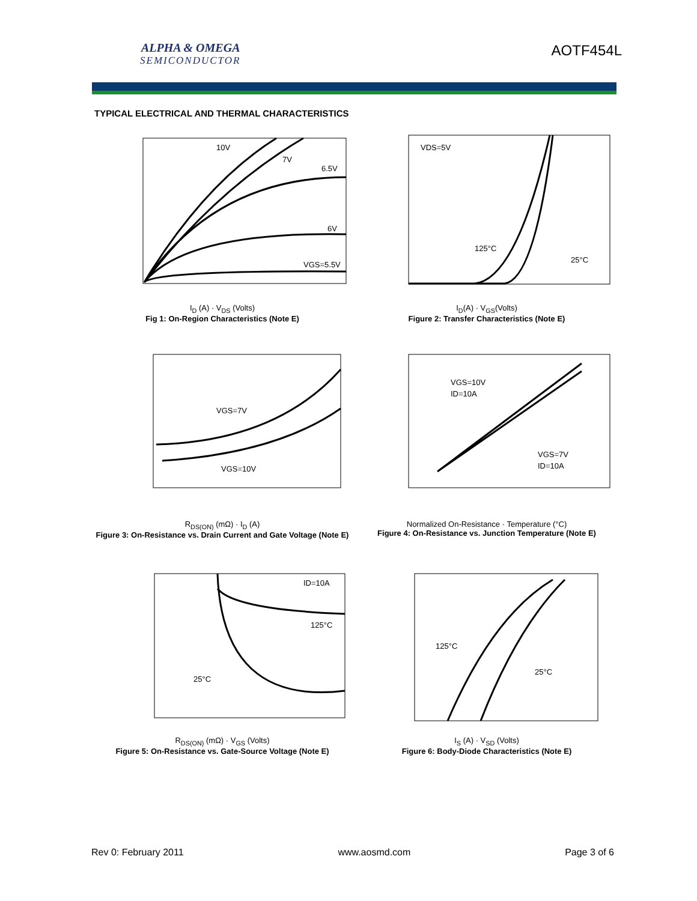ALPHA & OMEGA
SEMICONDUCTOR
AOTF454L
TYPICAL ELECTRICAL AND THERMAL CHARACTERISTICS
10V
7V
6.5V
6V
VGS=5.5V
I<sub>D</sub> (A) · V<sub>DS</sub> (Volts)
Fig 1: On-Region Characteristics (Note E)
VDS=5V
125°C
25°C
I<sub>D</sub>(A) · V<sub>GS</sub>(Volts)
Figure 2: Transfer Characteristics (Note E)
VGS=7V
VGS=10V
R<sub>DS(ON)</sub> (mΩ) · I<sub>D</sub> (A)
Figure 3: On-Resistance vs. Drain Current and Gate Voltage (Note E)
VGS=10V
ID=10A
VGS=7V
ID=10A
Normalized On-Resistance · Temperature (°C)
Figure 4: On-Resistance vs. Junction Temperature (Note E)
ID=10A
125°C
25°C
R<sub>DS(ON)</sub> (mΩ) · V<sub>GS</sub> (Volts)
Figure 5: On-Resistance vs. Gate-Source Voltage (Note E)
125°C
25°C
I<sub>S</sub> (A) · V<sub>SD</sub> (Volts)
Figure 6: Body-Diode Characteristics (Note E)
Rev 0: February 2011 www.aosmd.com Page 3 of 6